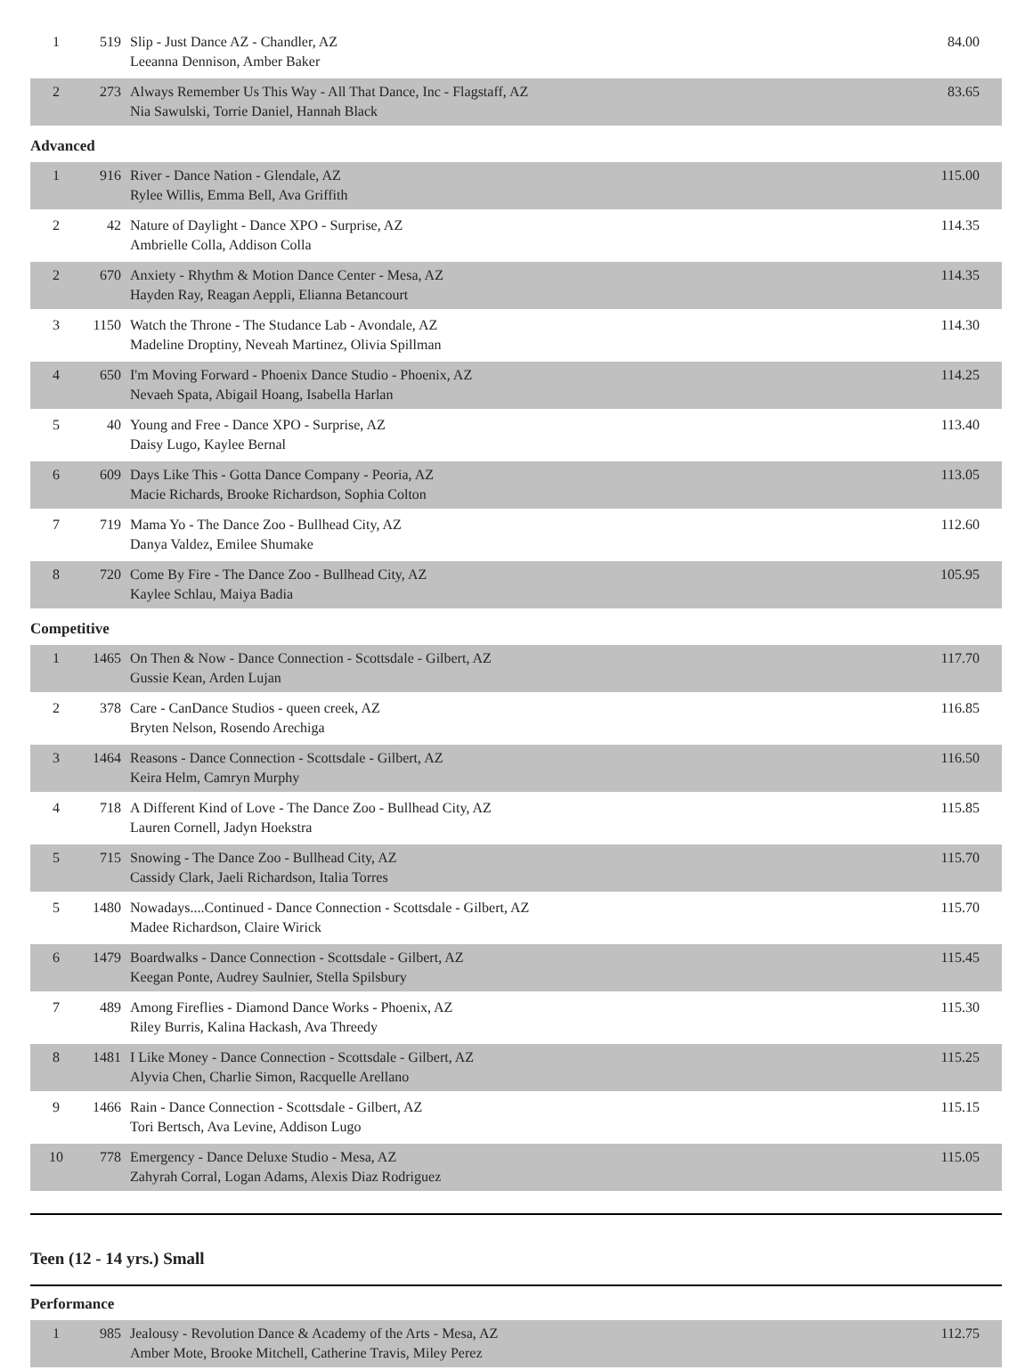| 1 | 519 | Slip - Just Dance AZ - Chandler, AZ Leeanna Dennison, Amber Baker | 84.00 |
| 2 | 273 | Always Remember Us This Way - All That Dance, Inc - Flagstaff, AZ Nia Sawulski, Torrie Daniel, Hannah Black | 83.65 |
Advanced
| 1 | 916 | River - Dance Nation - Glendale, AZ Rylee Willis, Emma Bell, Ava Griffith | 115.00 |
| 2 | 42 | Nature of Daylight - Dance XPO - Surprise, AZ Ambrielle Colla, Addison Colla | 114.35 |
| 2 | 670 | Anxiety - Rhythm & Motion Dance Center - Mesa, AZ Hayden Ray, Reagan Aeppli, Elianna Betancourt | 114.35 |
| 3 | 1150 | Watch the Throne - The Studance Lab - Avondale, AZ Madeline Droptiny, Neveah Martinez, Olivia Spillman | 114.30 |
| 4 | 650 | I'm Moving Forward - Phoenix Dance Studio - Phoenix, AZ Nevaeh Spata, Abigail Hoang, Isabella Harlan | 114.25 |
| 5 | 40 | Young and Free - Dance XPO - Surprise, AZ Daisy Lugo, Kaylee Bernal | 113.40 |
| 6 | 609 | Days Like This - Gotta Dance Company - Peoria, AZ Macie Richards, Brooke Richardson, Sophia Colton | 113.05 |
| 7 | 719 | Mama Yo - The Dance Zoo - Bullhead City, AZ Danya Valdez, Emilee Shumake | 112.60 |
| 8 | 720 | Come By Fire - The Dance Zoo - Bullhead City, AZ Kaylee Schlau, Maiya Badia | 105.95 |
Competitive
| 1 | 1465 | On Then & Now - Dance Connection - Scottsdale - Gilbert, AZ Gussie Kean, Arden Lujan | 117.70 |
| 2 | 378 | Care - CanDance Studios - queen creek, AZ Bryten Nelson, Rosendo Arechiga | 116.85 |
| 3 | 1464 | Reasons - Dance Connection - Scottsdale - Gilbert, AZ Keira Helm, Camryn Murphy | 116.50 |
| 4 | 718 | A Different Kind of Love - The Dance Zoo - Bullhead City, AZ Lauren Cornell, Jadyn Hoekstra | 115.85 |
| 5 | 715 | Snowing - The Dance Zoo - Bullhead City, AZ Cassidy Clark, Jaeli Richardson, Italia Torres | 115.70 |
| 5 | 1480 | Nowadays....Continued - Dance Connection - Scottsdale - Gilbert, AZ Madee Richardson, Claire Wirick | 115.70 |
| 6 | 1479 | Boardwalks - Dance Connection - Scottsdale - Gilbert, AZ Keegan Ponte, Audrey Saulnier, Stella Spilsbury | 115.45 |
| 7 | 489 | Among Fireflies - Diamond Dance Works - Phoenix, AZ Riley Burris, Kalina Hackash, Ava Threedy | 115.30 |
| 8 | 1481 | I Like Money - Dance Connection - Scottsdale - Gilbert, AZ Alyvia Chen, Charlie Simon, Racquelle Arellano | 115.25 |
| 9 | 1466 | Rain - Dance Connection - Scottsdale - Gilbert, AZ Tori Bertsch, Ava Levine, Addison Lugo | 115.15 |
| 10 | 778 | Emergency - Dance Deluxe Studio - Mesa, AZ Zahyrah Corral, Logan Adams, Alexis Diaz Rodriguez | 115.05 |
Teen (12 - 14 yrs.) Small
Performance
| 1 | 985 | Jealousy - Revolution Dance & Academy of the Arts - Mesa, AZ Amber Mote, Brooke Mitchell, Catherine Travis, Miley Perez | 112.75 |